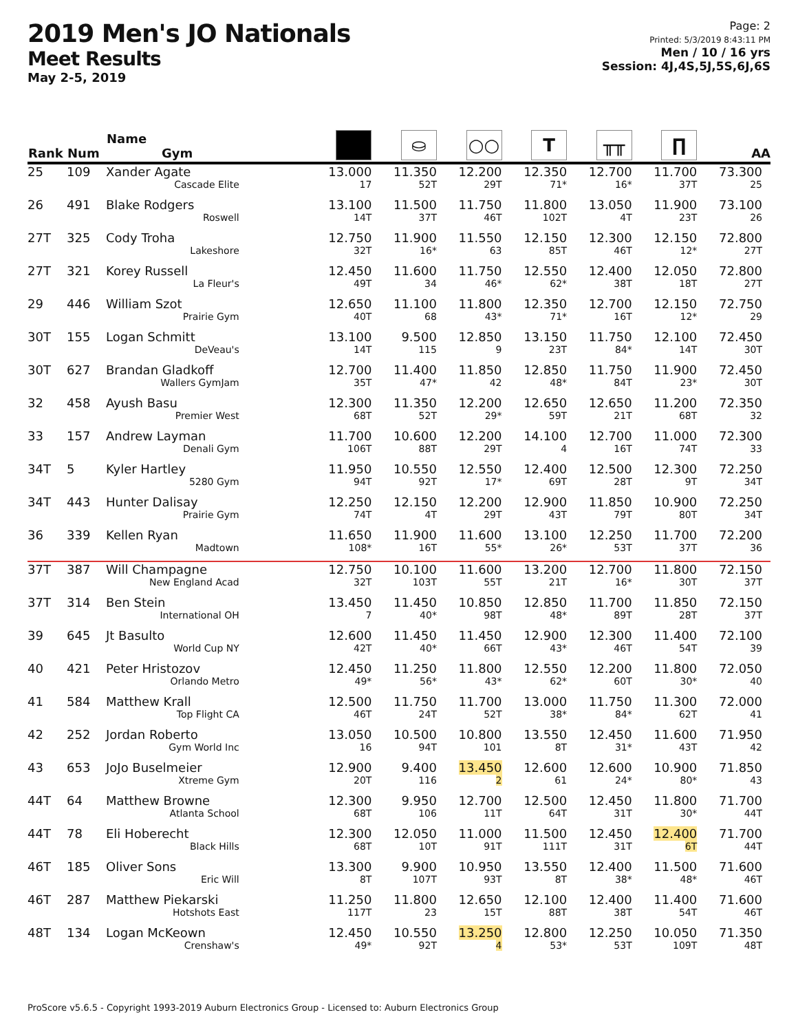2019 Men's JO Nationals
Meet Results
May 2-5, 2019
Page: 2
Printed: 5/3/2019 8:43:11 PM
Men / 10 / 16 yrs
Session: 4J,4S,5J,5S,6J,6S
| Rank | Num | Name Gym | | ⛀ | ○○ | T | ╥╥ | ∏ | AA |
| --- | --- | --- | --- | --- | --- | --- | --- | --- | --- |
| 25 | 109 | Xander Agate Cascade Elite | 13.000 17 | 11.350 52T | 12.200 29T | 12.350 71* | 12.700 16* | 11.700 37T | 73.300 25 |
| 26 | 491 | Blake Rodgers Roswell | 13.100 14T | 11.500 37T | 11.750 46T | 11.800 102T | 13.050 4T | 11.900 23T | 73.100 26 |
| 27T | 325 | Cody Troha Lakeshore | 12.750 32T | 11.900 16* | 11.550 63 | 12.150 85T | 12.300 46T | 12.150 12* | 72.800 27T |
| 27T | 321 | Korey Russell La Fleur's | 12.450 49T | 11.600 34 | 11.750 46* | 12.550 62* | 12.400 38T | 12.050 18T | 72.800 27T |
| 29 | 446 | William Szot Prairie Gym | 12.650 40T | 11.100 68 | 11.800 43* | 12.350 71* | 12.700 16T | 12.150 12* | 72.750 29 |
| 30T | 155 | Logan Schmitt DeVeau's | 13.100 14T | 9.500 115 | 12.850 9 | 13.150 23T | 11.750 84* | 12.100 14T | 72.450 30T |
| 30T | 627 | Brandan Gladkoff Wallers GymJam | 12.700 35T | 11.400 47* | 11.850 42 | 12.850 48* | 11.750 84T | 11.900 23* | 72.450 30T |
| 32 | 458 | Ayush Basu Premier West | 12.300 68T | 11.350 52T | 12.200 29* | 12.650 59T | 12.650 21T | 11.200 68T | 72.350 32 |
| 33 | 157 | Andrew Layman Denali Gym | 11.700 106T | 10.600 88T | 12.200 29T | 14.100 4 | 12.700 16T | 11.000 74T | 72.300 33 |
| 34T | 5 | Kyler Hartley 5280 Gym | 11.950 94T | 10.550 92T | 12.550 17* | 12.400 69T | 12.500 28T | 12.300 9T | 72.250 34T |
| 34T | 443 | Hunter Dalisay Prairie Gym | 12.250 74T | 12.150 4T | 12.200 29T | 12.900 43T | 11.850 79T | 10.900 80T | 72.250 34T |
| 36 | 339 | Kellen Ryan Madtown | 11.650 108* | 11.900 16T | 11.600 55* | 13.100 26* | 12.250 53T | 11.700 37T | 72.200 36 |
| 37T | 387 | Will Champagne New England Acad | 12.750 32T | 10.100 103T | 11.600 55T | 13.200 21T | 12.700 16* | 11.800 30T | 72.150 37T |
| 37T | 314 | Ben Stein International OH | 13.450 7 | 11.450 40* | 10.850 98T | 12.850 48* | 11.700 89T | 11.850 28T | 72.150 37T |
| 39 | 645 | Jt Basulto World Cup NY | 12.600 42T | 11.450 40* | 11.450 66T | 12.900 43* | 12.300 46T | 11.400 54T | 72.100 39 |
| 40 | 421 | Peter Hristozov Orlando Metro | 12.450 49* | 11.250 56* | 11.800 43* | 12.550 62* | 12.200 60T | 11.800 30* | 72.050 40 |
| 41 | 584 | Matthew Krall Top Flight CA | 12.500 46T | 11.750 24T | 11.700 52T | 13.000 38* | 11.750 84* | 11.300 62T | 72.000 41 |
| 42 | 252 | Jordan Roberto Gym World Inc | 13.050 16 | 10.500 94T | 10.800 101 | 13.550 8T | 12.450 31* | 11.600 43T | 71.950 42 |
| 43 | 653 | JoJo Buselmeier Xtreme Gym | 12.900 20T | 9.400 116 | 13.450 2 | 12.600 61 | 12.600 24* | 10.900 80* | 71.850 43 |
| 44T | 64 | Matthew Browne Atlanta School | 12.300 68T | 9.950 106 | 12.700 11T | 12.500 64T | 12.450 31T | 11.800 30* | 71.700 44T |
| 44T | 78 | Eli Hoberecht Black Hills | 12.300 68T | 12.050 10T | 11.000 91T | 11.500 111T | 12.450 31T | 12.400 6T | 71.700 44T |
| 46T | 185 | Oliver Sons Eric Will | 13.300 8T | 9.900 107T | 10.950 93T | 13.550 8T | 12.400 38* | 11.500 48* | 71.600 46T |
| 46T | 287 | Matthew Piekarski Hotshots East | 11.250 117T | 11.800 23 | 12.650 15T | 12.100 88T | 12.400 38T | 11.400 54T | 71.600 46T |
| 48T | 134 | Logan McKeown Crenshaw's | 12.450 49* | 10.550 92T | 13.250 4 | 12.800 53* | 12.250 53T | 10.050 109T | 71.350 48T |
ProScore v5.6.5 - Copyright 1993-2019 Auburn Electronics Group - Licensed to: Auburn Electronics Group